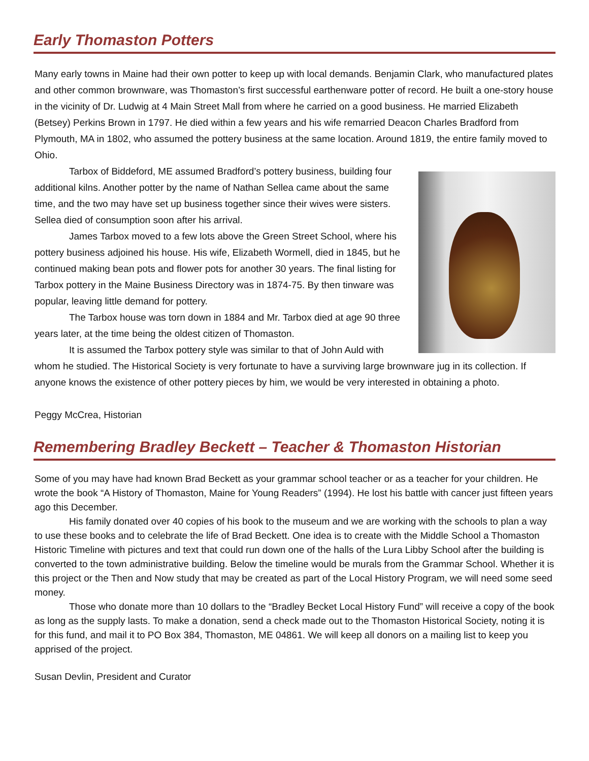Early Thomaston Potters
Many early towns in Maine had their own potter to keep up with local demands. Benjamin Clark, who manufactured plates and other common brownware, was Thomaston’s first successful earthenware potter of record. He built a one-story house in the vicinity of Dr. Ludwig at 4 Main Street Mall from where he carried on a good business. He married Elizabeth (Betsey) Perkins Brown in 1797. He died within a few years and his wife remarried Deacon Charles Bradford from Plymouth, MA in 1802, who assumed the pottery business at the same location. Around 1819, the entire family moved to Ohio.
Tarbox of Biddeford, ME assumed Bradford’s pottery business, building four additional kilns. Another potter by the name of Nathan Sellea came about the same time, and the two may have set up business together since their wives were sisters. Sellea died of consumption soon after his arrival.
James Tarbox moved to a few lots above the Green Street School, where his pottery business adjoined his house. His wife, Elizabeth Wormell, died in 1845, but he continued making bean pots and flower pots for another 30 years. The final listing for Tarbox pottery in the Maine Business Directory was in 1874-75. By then tinware was popular, leaving little demand for pottery.
The Tarbox house was torn down in 1884 and Mr. Tarbox died at age 90 three years later, at the time being the oldest citizen of Thomaston.
It is assumed the Tarbox pottery style was similar to that of John Auld with whom he studied. The Historical Society is very fortunate to have a surviving large brownware jug in its collection. If anyone knows the existence of other pottery pieces by him, we would be very interested in obtaining a photo.
Peggy McCrea, Historian
Remembering Bradley Beckett – Teacher & Thomaston Historian
Some of you may have had known Brad Beckett as your grammar school teacher or as a teacher for your children. He wrote the book “A History of Thomaston, Maine for Young Readers” (1994). He lost his battle with cancer just fifteen years ago this December.
His family donated over 40 copies of his book to the museum and we are working with the schools to plan a way to use these books and to celebrate the life of Brad Beckett. One idea is to create with the Middle School a Thomaston Historic Timeline with pictures and text that could run down one of the halls of the Lura Libby School after the building is converted to the town administrative building. Below the timeline would be murals from the Grammar School. Whether it is this project or the Then and Now study that may be created as part of the Local History Program, we will need some seed money.
Those who donate more than 10 dollars to the “Bradley Becket Local History Fund” will receive a copy of the book as long as the supply lasts. To make a donation, send a check made out to the Thomaston Historical Society, noting it is for this fund, and mail it to PO Box 384, Thomaston, ME 04861. We will keep all donors on a mailing list to keep you apprised of the project.
Susan Devlin, President and Curator